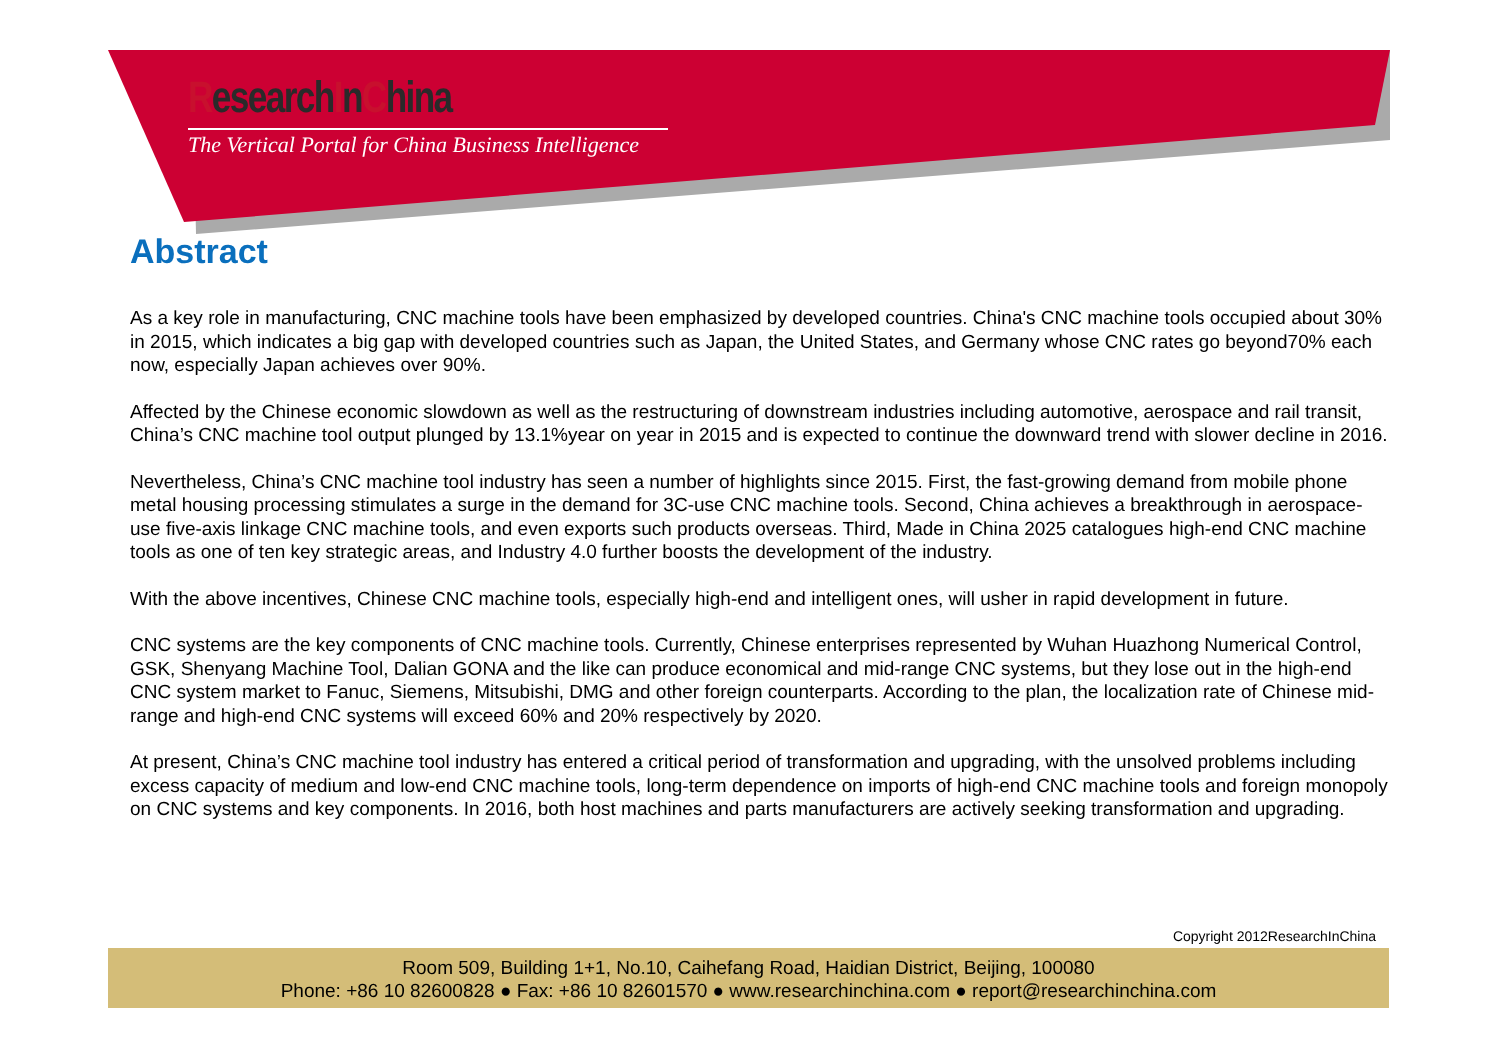ResearchInChina
The Vertical Portal for China Business Intelligence
Abstract
As a key role in manufacturing, CNC machine tools have been emphasized by developed countries. China's CNC machine tools occupied about 30% in 2015, which indicates a big gap with developed countries such as Japan, the United States, and Germany whose CNC rates go beyond70% each now, especially Japan achieves over 90%.
Affected by the Chinese economic slowdown as well as the restructuring of downstream industries including automotive, aerospace and rail transit, China’s CNC machine tool output plunged by 13.1%year on year in 2015 and is expected to continue the downward trend with slower decline in 2016.
Nevertheless, China’s CNC machine tool industry has seen a number of highlights since 2015. First, the fast-growing demand from mobile phone metal housing processing stimulates a surge in the demand for 3C-use CNC machine tools. Second, China achieves a breakthrough in aerospace-use five-axis linkage CNC machine tools, and even exports such products overseas. Third, Made in China 2025 catalogues high-end CNC machine tools as one of ten key strategic areas, and Industry 4.0 further boosts the development of the industry.
With the above incentives, Chinese CNC machine tools, especially high-end and intelligent ones, will usher in rapid development in future.
CNC systems are the key components of CNC machine tools. Currently, Chinese enterprises represented by Wuhan Huazhong Numerical Control, GSK, Shenyang Machine Tool, Dalian GONA and the like can produce economical and mid-range CNC systems, but they lose out in the high-end CNC system market to Fanuc, Siemens, Mitsubishi, DMG and other foreign counterparts. According to the plan, the localization rate of Chinese mid-range and high-end CNC systems will exceed 60% and 20% respectively by 2020.
At present, China’s CNC machine tool industry has entered a critical period of transformation and upgrading, with the unsolved problems including excess capacity of medium and low-end CNC machine tools, long-term dependence on imports of high-end CNC machine tools and foreign monopoly on CNC systems and key components. In 2016, both host machines and parts manufacturers are actively seeking transformation and upgrading.
Copyright 2012ResearchInChina
Room 509, Building 1+1, No.10, Caihefang Road, Haidian District, Beijing, 100080
Phone: +86 10 82600828 ● Fax: +86 10 82601570 ● www.researchinchina.com ● report@researchinchina.com